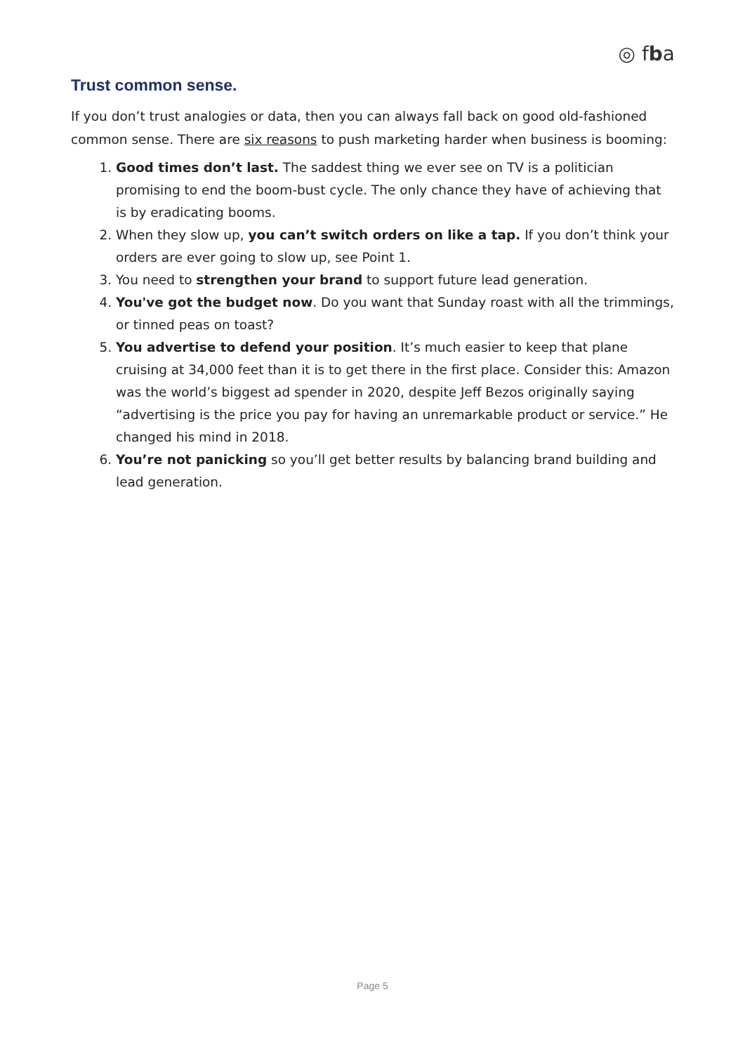◎ fba
Trust common sense.
If you don’t trust analogies or data, then you can always fall back on good old-fashioned common sense. There are six reasons to push marketing harder when business is booming:
1. Good times don’t last. The saddest thing we ever see on TV is a politician promising to end the boom-bust cycle. The only chance they have of achieving that is by eradicating booms.
2. When they slow up, you can’t switch orders on like a tap. If you don’t think your orders are ever going to slow up, see Point 1.
3. You need to strengthen your brand to support future lead generation.
4. You've got the budget now. Do you want that Sunday roast with all the trimmings, or tinned peas on toast?
5. You advertise to defend your position. It’s much easier to keep that plane cruising at 34,000 feet than it is to get there in the first place. Consider this: Amazon was the world’s biggest ad spender in 2020, despite Jeff Bezos originally saying “advertising is the price you pay for having an unremarkable product or service.” He changed his mind in 2018.
6. You’re not panicking so you’ll get better results by balancing brand building and lead generation.
Page 5